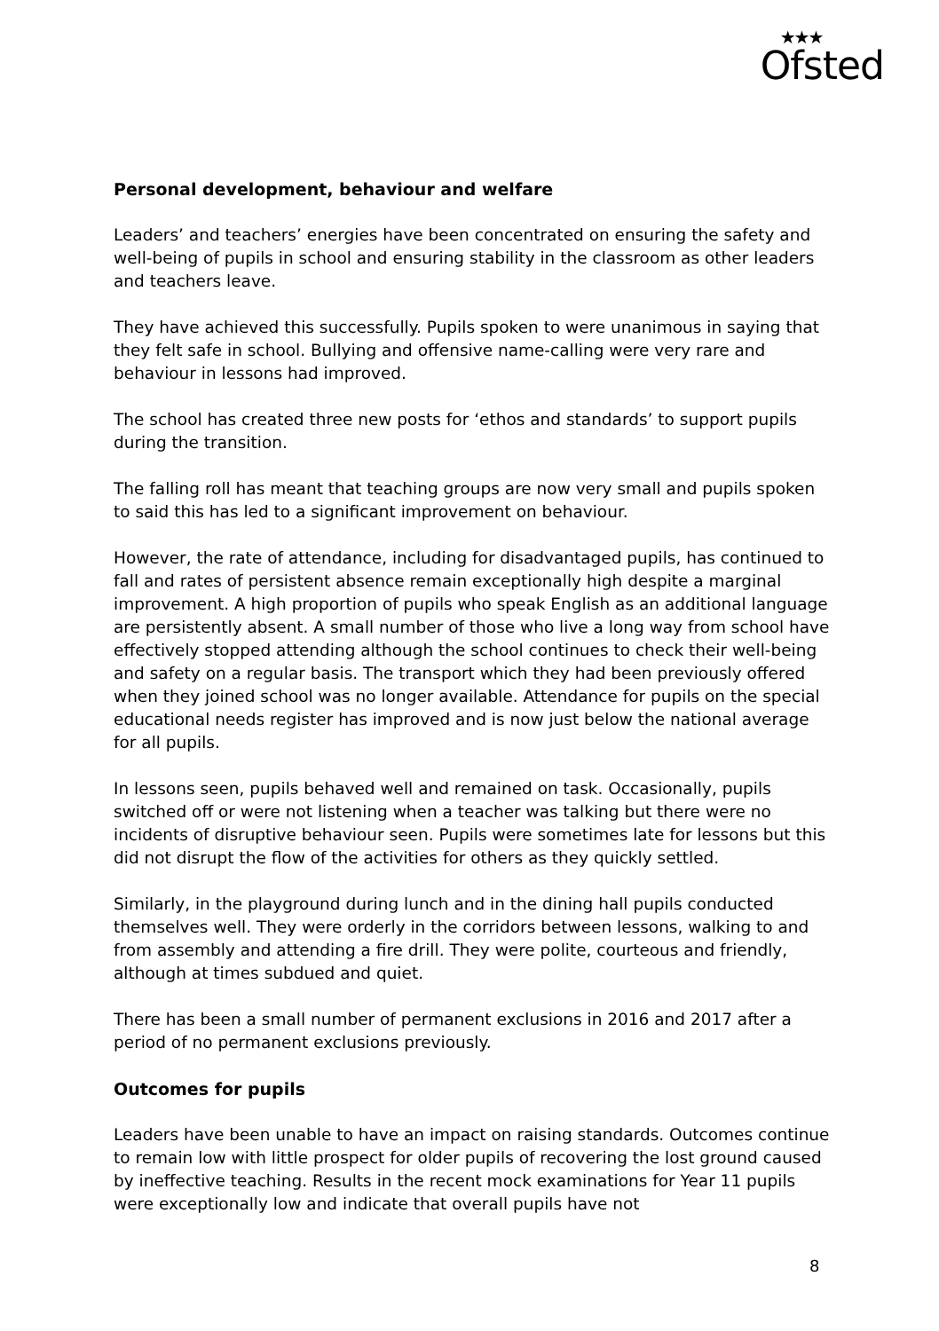★★★
Ofsted
Personal development, behaviour and welfare
Leaders’ and teachers’ energies have been concentrated on ensuring the safety and well-being of pupils in school and ensuring stability in the classroom as other leaders and teachers leave.
They have achieved this successfully. Pupils spoken to were unanimous in saying that they felt safe in school. Bullying and offensive name-calling were very rare and behaviour in lessons had improved.
The school has created three new posts for ‘ethos and standards’ to support pupils during the transition.
The falling roll has meant that teaching groups are now very small and pupils spoken to said this has led to a significant improvement on behaviour.
However, the rate of attendance, including for disadvantaged pupils, has continued to fall and rates of persistent absence remain exceptionally high despite a marginal improvement. A high proportion of pupils who speak English as an additional language are persistently absent. A small number of those who live a long way from school have effectively stopped attending although the school continues to check their well-being and safety on a regular basis. The transport which they had been previously offered when they joined school was no longer available. Attendance for pupils on the special educational needs register has improved and is now just below the national average for all pupils.
In lessons seen, pupils behaved well and remained on task. Occasionally, pupils switched off or were not listening when a teacher was talking but there were no incidents of disruptive behaviour seen. Pupils were sometimes late for lessons but this did not disrupt the flow of the activities for others as they quickly settled.
Similarly, in the playground during lunch and in the dining hall pupils conducted themselves well. They were orderly in the corridors between lessons, walking to and from assembly and attending a fire drill. They were polite, courteous and friendly, although at times subdued and quiet.
There has been a small number of permanent exclusions in 2016 and 2017 after a period of no permanent exclusions previously.
Outcomes for pupils
Leaders have been unable to have an impact on raising standards. Outcomes continue to remain low with little prospect for older pupils of recovering the lost ground caused by ineffective teaching. Results in the recent mock examinations for Year 11 pupils were exceptionally low and indicate that overall pupils have not
8